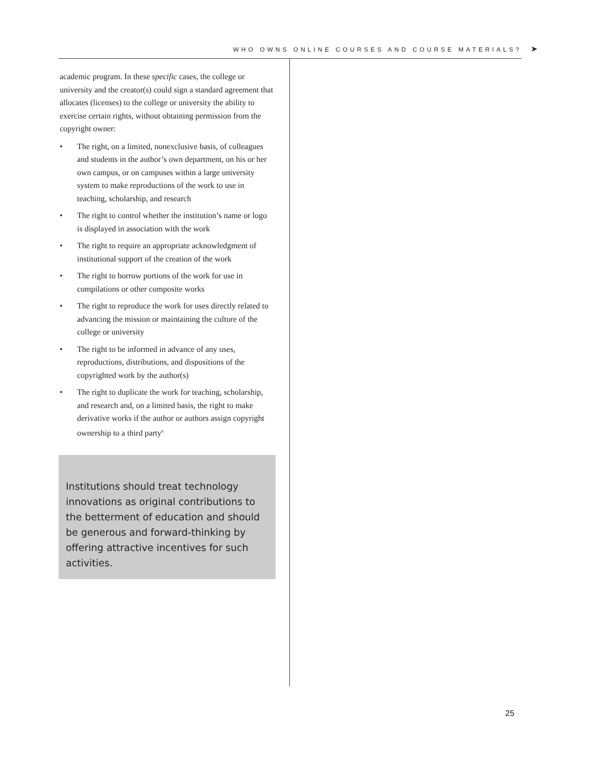WHO OWNS ONLINE COURSES AND COURSE MATERIALS? ➤
academic program. In these specific cases, the college or university and the creator(s) could sign a standard agreement that allocates (licenses) to the college or university the ability to exercise certain rights, without obtaining permission from the copyright owner:
• The right, on a limited, nonexclusive basis, of colleagues and students in the author’s own department, on his or her own campus, or on campuses within a large university system to make reproductions of the work to use in teaching, scholarship, and research
• The right to control whether the institution’s name or logo is displayed in association with the work
• The right to require an appropriate acknowledgment of institutional support of the creation of the work
• The right to borrow portions of the work for use in compilations or other composite works
• The right to reproduce the work for uses directly related to advancing the mission or maintaining the culture of the college or university
• The right to be informed in advance of any uses, reproductions, distributions, and dispositions of the copyrighted work by the author(s)
• The right to duplicate the work for teaching, scholarship, and research and, on a limited basis, the right to make derivative works if the author or authors assign copyright ownership to a third party<sup>6</sup>
Institutions should treat technology innovations as original contributions to the betterment of education and should be generous and forward-thinking by offering attractive incentives for such activities.
25